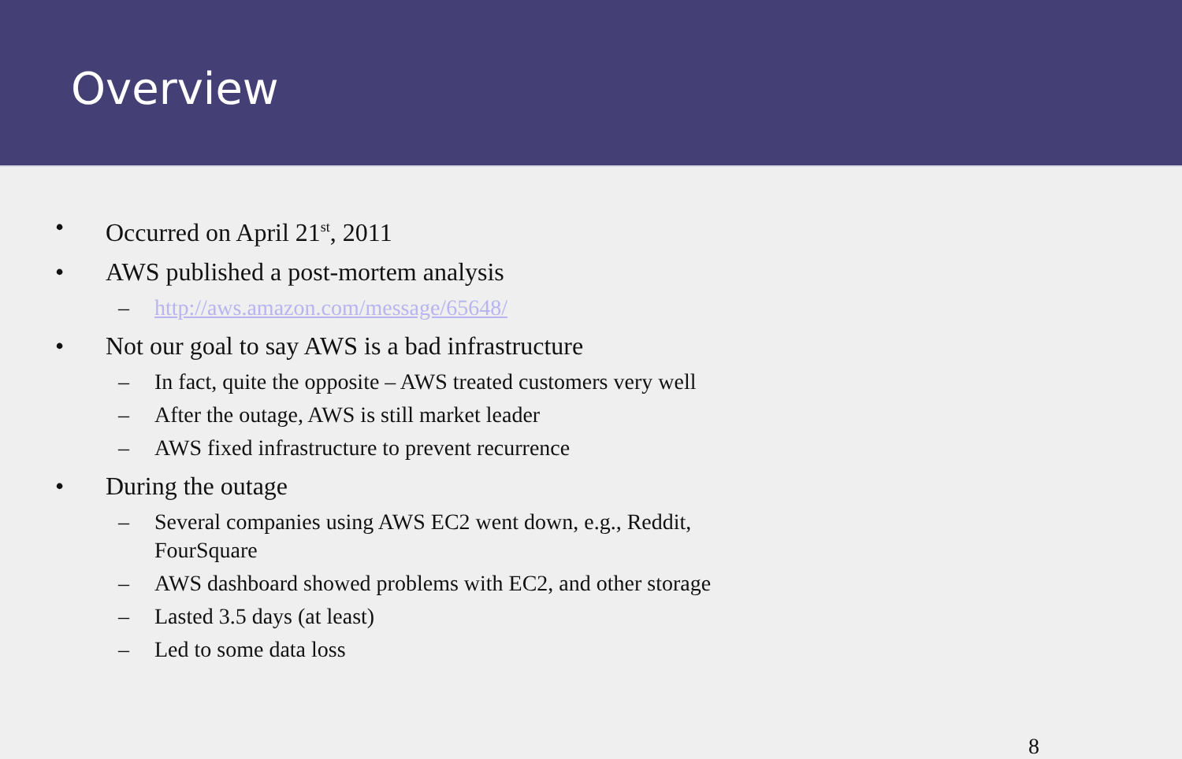Overview
• Occurred on April 21<sup>st</sup>, 2011
• AWS published a post-mortem analysis
– http://aws.amazon.com/message/65648/
• Not our goal to say AWS is a bad infrastructure
– In fact, quite the opposite – AWS treated customers very well
– After the outage, AWS is still market leader
– AWS fixed infrastructure to prevent recurrence
• During the outage
– Several companies using AWS EC2 went down, e.g., Reddit, FourSquare
– AWS dashboard showed problems with EC2, and other storage
– Lasted 3.5 days (at least)
– Led to some data loss
8